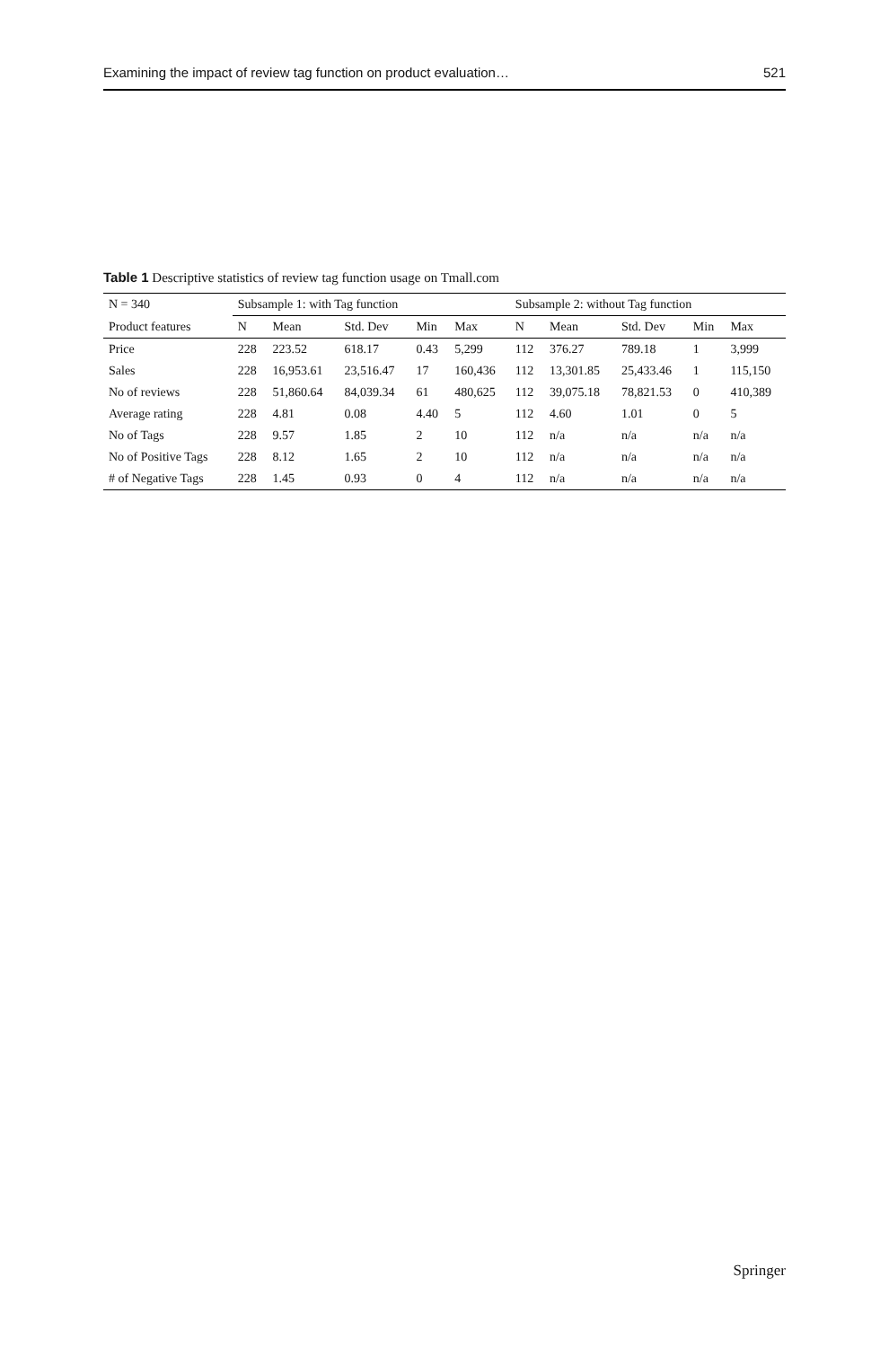Examining the impact of review tag function on product evaluation… 521
Table 1 Descriptive statistics of review tag function usage on Tmall.com
| N = 340 | Subsample 1: with Tag function | | | | | Subsample 2: without Tag function | | | | |
| --- | --- | --- | --- | --- | --- | --- | --- | --- | --- | --- |
| Product features | N | Mean | Std. Dev | Min | Max | N | Mean | Std. Dev | Min | Max |
| Price | 228 | 223.52 | 618.17 | 0.43 | 5,299 | 112 | 376.27 | 789.18 | 1 | 3,999 |
| Sales | 228 | 16,953.61 | 23,516.47 | 17 | 160,436 | 112 | 13,301.85 | 25,433.46 | 1 | 115,150 |
| No of reviews | 228 | 51,860.64 | 84,039.34 | 61 | 480,625 | 112 | 39,075.18 | 78,821.53 | 0 | 410,389 |
| Average rating | 228 | 4.81 | 0.08 | 4.40 | 5 | 112 | 4.60 | 1.01 | 0 | 5 |
| No of Tags | 228 | 9.57 | 1.85 | 2 | 10 | 112 | n/a | n/a | n/a | n/a |
| No of Positive Tags | 228 | 8.12 | 1.65 | 2 | 10 | 112 | n/a | n/a | n/a | n/a |
| # of Negative Tags | 228 | 1.45 | 0.93 | 0 | 4 | 112 | n/a | n/a | n/a | n/a |
Springer